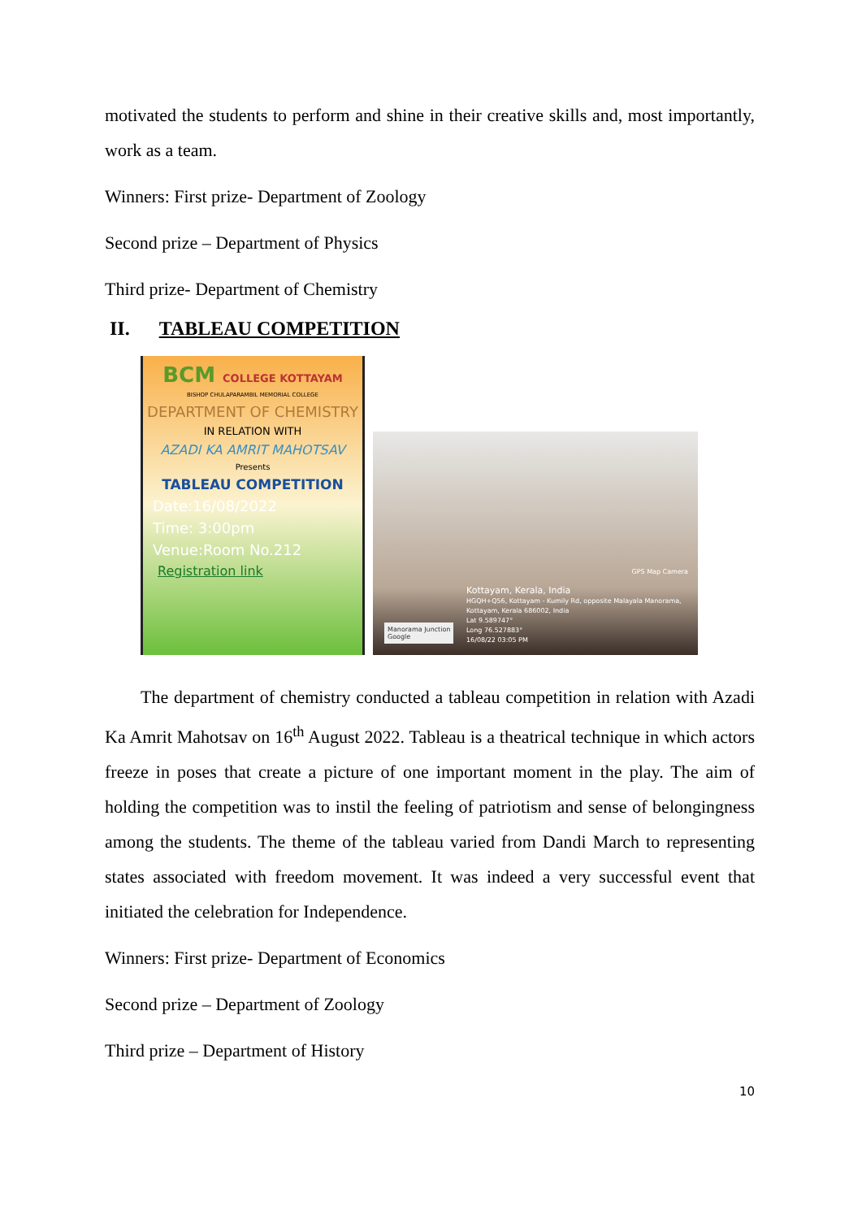motivated the students to perform and shine in their creative skills and, most importantly, work as a team.
Winners: First prize- Department of Zoology
Second prize – Department of Physics
Third prize- Department of Chemistry
II. TABLEAU COMPETITION
BCM COLLEGE KOTTAYAM
BISHOP CHULAPARAMBIL MEMORIAL COLLEGE
DEPARTMENT OF CHEMISTRY
IN RELATION WITH
AZADI KA AMRIT MAHOTSAV
Presents
TABLEAU COMPETITION
Date:16/08/2022
Time: 3:00pm
Venue:Room No.212
Registration link
GPS Map Camera
Manorama Junction
Google
Kottayam, Kerala, India
HGQH+Q56, Kottayam - Kumily Rd, opposite Malayala Manorama,
Kottayam, Kerala 686002, India
Lat 9.589747°
Long 76.527883°
16/08/22 03:05 PM
The department of chemistry conducted a tableau competition in relation with Azadi Ka Amrit Mahotsav on 16<sup>th</sup> August 2022. Tableau is a theatrical technique in which actors freeze in poses that create a picture of one important moment in the play. The aim of holding the competition was to instil the feeling of patriotism and sense of belongingness among the students. The theme of the tableau varied from Dandi March to representing states associated with freedom movement. It was indeed a very successful event that initiated the celebration for Independence.
Winners: First prize- Department of Economics
Second prize – Department of Zoology
Third prize – Department of History
10